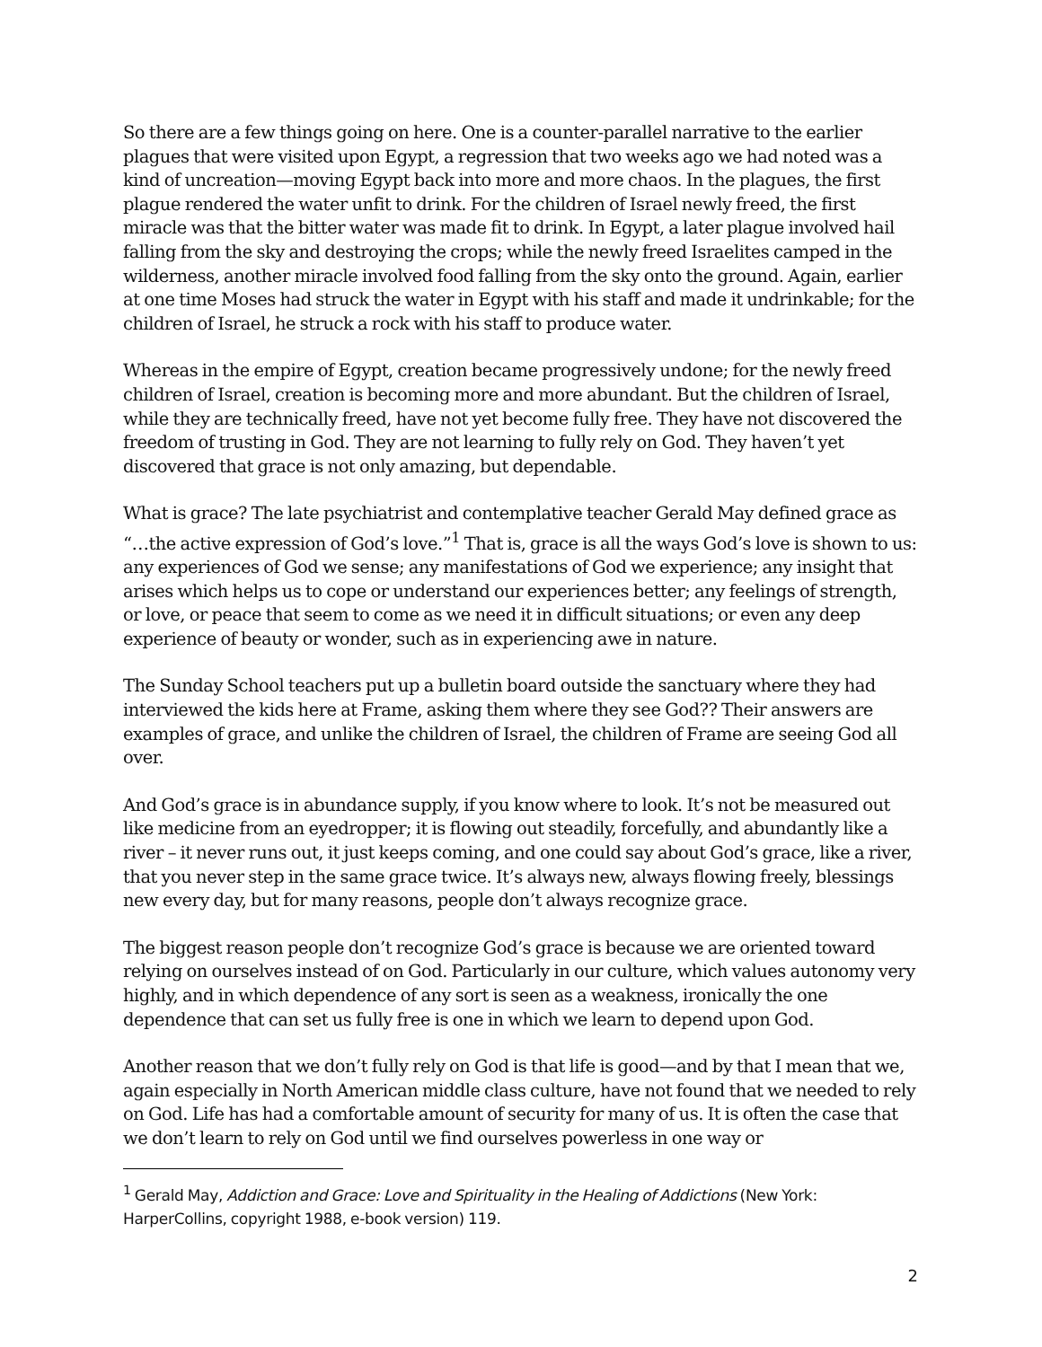So there are a few things going on here. One is a counter-parallel narrative to the earlier plagues that were visited upon Egypt, a regression that two weeks ago we had noted was a kind of uncreation—moving Egypt back into more and more chaos. In the plagues, the first plague rendered the water unfit to drink. For the children of Israel newly freed, the first miracle was that the bitter water was made fit to drink. In Egypt, a later plague involved hail falling from the sky and destroying the crops; while the newly freed Israelites camped in the wilderness, another miracle involved food falling from the sky onto the ground. Again, earlier at one time Moses had struck the water in Egypt with his staff and made it undrinkable; for the children of Israel, he struck a rock with his staff to produce water.
Whereas in the empire of Egypt, creation became progressively undone; for the newly freed children of Israel, creation is becoming more and more abundant. But the children of Israel, while they are technically freed, have not yet become fully free. They have not discovered the freedom of trusting in God. They are not learning to fully rely on God. They haven’t yet discovered that grace is not only amazing, but dependable.
What is grace? The late psychiatrist and contemplative teacher Gerald May defined grace as “…the active expression of God’s love.”<sup>1</sup> That is, grace is all the ways God’s love is shown to us: any experiences of God we sense; any manifestations of God we experience; any insight that arises which helps us to cope or understand our experiences better; any feelings of strength, or love, or peace that seem to come as we need it in difficult situations; or even any deep experience of beauty or wonder, such as in experiencing awe in nature.
The Sunday School teachers put up a bulletin board outside the sanctuary where they had interviewed the kids here at Frame, asking them where they see God?? Their answers are examples of grace, and unlike the children of Israel, the children of Frame are seeing God all over.
And God’s grace is in abundance supply, if you know where to look. It’s not be measured out like medicine from an eyedropper; it is flowing out steadily, forcefully, and abundantly like a river – it never runs out, it just keeps coming, and one could say about God’s grace, like a river, that you never step in the same grace twice. It’s always new, always flowing freely, blessings new every day, but for many reasons, people don’t always recognize grace.
The biggest reason people don’t recognize God’s grace is because we are oriented toward relying on ourselves instead of on God. Particularly in our culture, which values autonomy very highly, and in which dependence of any sort is seen as a weakness, ironically the one dependence that can set us fully free is one in which we learn to depend upon God.
Another reason that we don’t fully rely on God is that life is good—and by that I mean that we, again especially in North American middle class culture, have not found that we needed to rely on God. Life has had a comfortable amount of security for many of us. It is often the case that we don’t learn to rely on God until we find ourselves powerless in one way or
<sup>1</sup> Gerald May, Addiction and Grace: Love and Spirituality in the Healing of Addictions (New York: HarperCollins, copyright 1988, e-book version) 119.
2